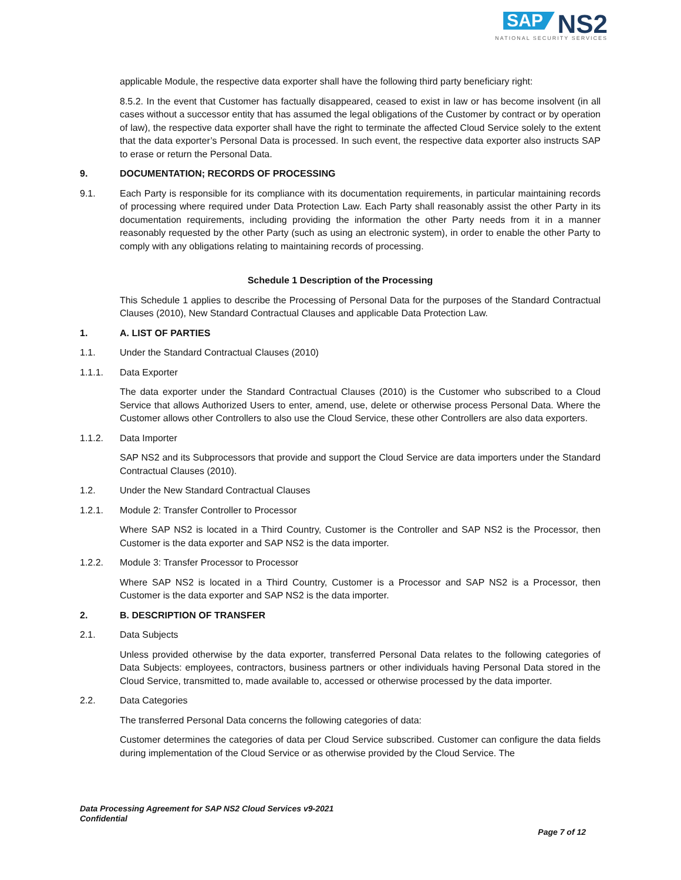SAP NS2
NATIONAL SECURITY SERVICES
applicable Module, the respective data exporter shall have the following third party beneficiary right:
8.5.2. In the event that Customer has factually disappeared, ceased to exist in law or has become insolvent (in all cases without a successor entity that has assumed the legal obligations of the Customer by contract or by operation of law), the respective data exporter shall have the right to terminate the affected Cloud Service solely to the extent that the data exporter’s Personal Data is processed. In such event, the respective data exporter also instructs SAP to erase or return the Personal Data.
9. DOCUMENTATION; RECORDS OF PROCESSING
9.1. Each Party is responsible for its compliance with its documentation requirements, in particular maintaining records of processing where required under Data Protection Law. Each Party shall reasonably assist the other Party in its documentation requirements, including providing the information the other Party needs from it in a manner reasonably requested by the other Party (such as using an electronic system), in order to enable the other Party to comply with any obligations relating to maintaining records of processing.
Schedule 1 Description of the Processing
This Schedule 1 applies to describe the Processing of Personal Data for the purposes of the Standard Contractual Clauses (2010), New Standard Contractual Clauses and applicable Data Protection Law.
1. A. LIST OF PARTIES
1.1. Under the Standard Contractual Clauses (2010)
1.1.1. Data Exporter
The data exporter under the Standard Contractual Clauses (2010) is the Customer who subscribed to a Cloud Service that allows Authorized Users to enter, amend, use, delete or otherwise process Personal Data. Where the Customer allows other Controllers to also use the Cloud Service, these other Controllers are also data exporters.
1.1.2. Data Importer
SAP NS2 and its Subprocessors that provide and support the Cloud Service are data importers under the Standard Contractual Clauses (2010).
1.2. Under the New Standard Contractual Clauses
1.2.1. Module 2: Transfer Controller to Processor
Where SAP NS2 is located in a Third Country, Customer is the Controller and SAP NS2 is the Processor, then Customer is the data exporter and SAP NS2 is the data importer.
1.2.2. Module 3: Transfer Processor to Processor
Where SAP NS2 is located in a Third Country, Customer is a Processor and SAP NS2 is a Processor, then Customer is the data exporter and SAP NS2 is the data importer.
2. B. DESCRIPTION OF TRANSFER
2.1. Data Subjects
Unless provided otherwise by the data exporter, transferred Personal Data relates to the following categories of Data Subjects: employees, contractors, business partners or other individuals having Personal Data stored in the Cloud Service, transmitted to, made available to, accessed or otherwise processed by the data importer.
2.2. Data Categories
The transferred Personal Data concerns the following categories of data:
Customer determines the categories of data per Cloud Service subscribed. Customer can configure the data fields during implementation of the Cloud Service or as otherwise provided by the Cloud Service. The
Data Processing Agreement for SAP NS2 Cloud Services v9-2021
Confidential
Page 7 of 12